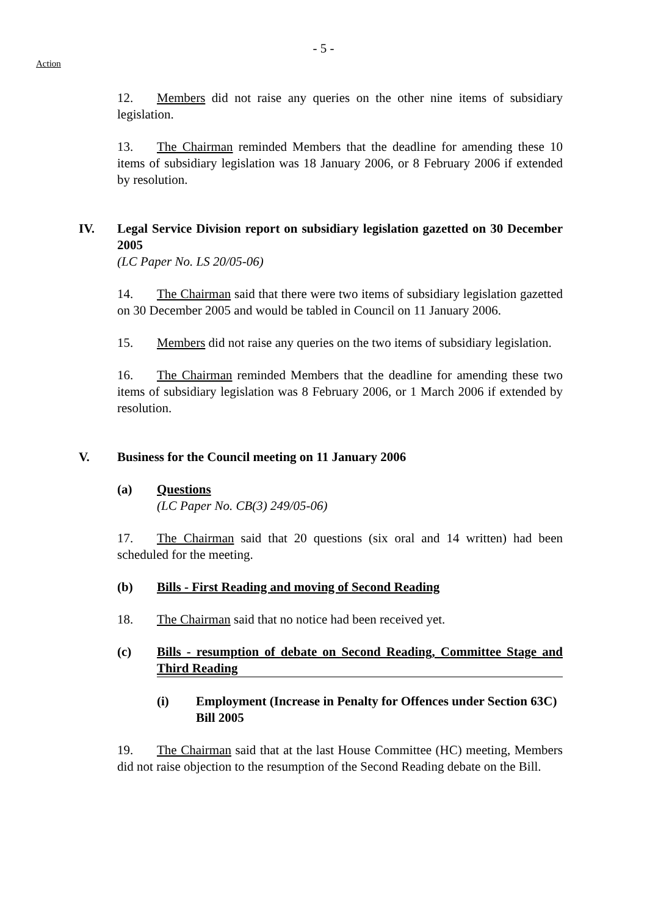- 5 -
Action
12. Members did not raise any queries on the other nine items of subsidiary legislation.
13. The Chairman reminded Members that the deadline for amending these 10 items of subsidiary legislation was 18 January 2006, or 8 February 2006 if extended by resolution.
IV. Legal Service Division report on subsidiary legislation gazetted on 30 December 2005
(LC Paper No. LS 20/05-06)
14. The Chairman said that there were two items of subsidiary legislation gazetted on 30 December 2005 and would be tabled in Council on 11 January 2006.
15. Members did not raise any queries on the two items of subsidiary legislation.
16. The Chairman reminded Members that the deadline for amending these two items of subsidiary legislation was 8 February 2006, or 1 March 2006 if extended by resolution.
V. Business for the Council meeting on 11 January 2006
(a) Questions
(LC Paper No. CB(3) 249/05-06)
17. The Chairman said that 20 questions (six oral and 14 written) had been scheduled for the meeting.
(b) Bills - First Reading and moving of Second Reading
18. The Chairman said that no notice had been received yet.
(c) Bills - resumption of debate on Second Reading, Committee Stage and Third Reading
(i) Employment (Increase in Penalty for Offences under Section 63C) Bill 2005
19. The Chairman said that at the last House Committee (HC) meeting, Members did not raise objection to the resumption of the Second Reading debate on the Bill.